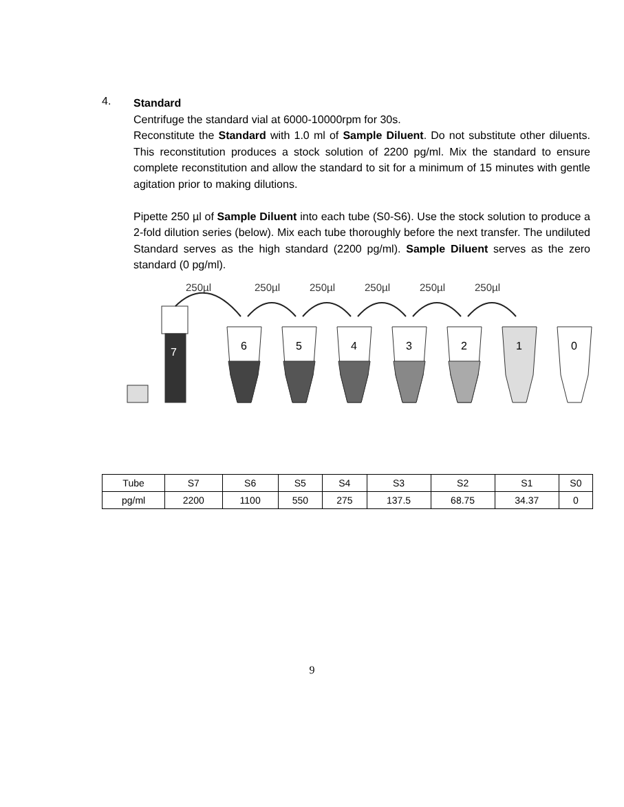4.
Standard
Centrifuge the standard vial at 6000-10000rpm for 30s.
Reconstitute the Standard with 1.0 ml of Sample Diluent. Do not substitute other diluents. This reconstitution produces a stock solution of 2200 pg/ml. Mix the standard to ensure complete reconstitution and allow the standard to sit for a minimum of 15 minutes with gentle agitation prior to making dilutions.
Pipette 250 µl of Sample Diluent into each tube (S0-S6). Use the stock solution to produce a 2-fold dilution series (below). Mix each tube thoroughly before the next transfer. The undiluted Standard serves as the high standard (2200 pg/ml). Sample Diluent serves as the zero standard (0 pg/ml).
250µl
250µl
250µl
250µl
250µl
250µl
7
6
5
4
3
2
1
0
| Tube | S7 | S6 | S5 | S4 | S3 | S2 | S1 | S0 |
| pg/ml | 2200 | 1100 | 550 | 275 | 137.5 | 68.75 | 34.37 | 0 |
9